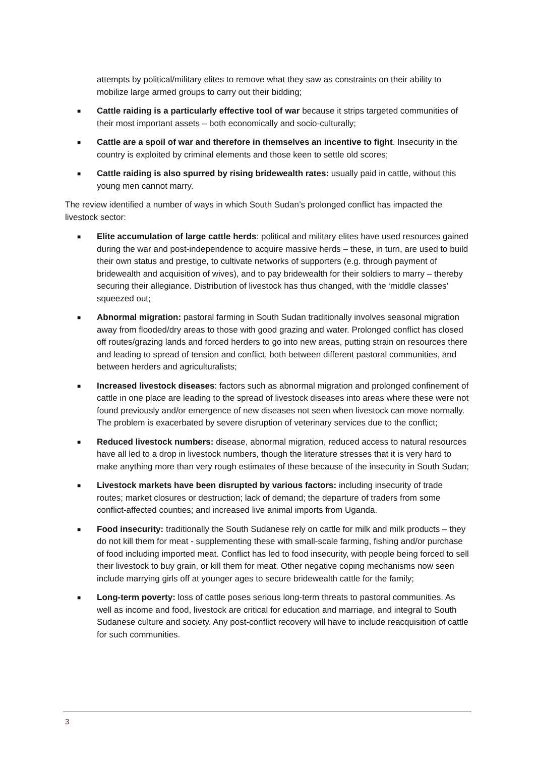attempts by political/military elites to remove what they saw as constraints on their ability to mobilize large armed groups to carry out their bidding;
■
Cattle raiding is a particularly effective tool of war because it strips targeted communities of their most important assets – both economically and socio-culturally;
■
Cattle are a spoil of war and therefore in themselves an incentive to fight. Insecurity in the country is exploited by criminal elements and those keen to settle old scores;
■
Cattle raiding is also spurred by rising bridewealth rates: usually paid in cattle, without this young men cannot marry.
The review identified a number of ways in which South Sudan’s prolonged conflict has impacted the livestock sector:
■
Elite accumulation of large cattle herds: political and military elites have used resources gained during the war and post-independence to acquire massive herds – these, in turn, are used to build their own status and prestige, to cultivate networks of supporters (e.g. through payment of bridewealth and acquisition of wives), and to pay bridewealth for their soldiers to marry – thereby securing their allegiance. Distribution of livestock has thus changed, with the ‘middle classes’ squeezed out;
■
Abnormal migration: pastoral farming in South Sudan traditionally involves seasonal migration away from flooded/dry areas to those with good grazing and water. Prolonged conflict has closed off routes/grazing lands and forced herders to go into new areas, putting strain on resources there and leading to spread of tension and conflict, both between different pastoral communities, and between herders and agriculturalists;
■
Increased livestock diseases: factors such as abnormal migration and prolonged confinement of cattle in one place are leading to the spread of livestock diseases into areas where these were not found previously and/or emergence of new diseases not seen when livestock can move normally. The problem is exacerbated by severe disruption of veterinary services due to the conflict;
■
Reduced livestock numbers: disease, abnormal migration, reduced access to natural resources have all led to a drop in livestock numbers, though the literature stresses that it is very hard to make anything more than very rough estimates of these because of the insecurity in South Sudan;
■
Livestock markets have been disrupted by various factors: including insecurity of trade routes; market closures or destruction; lack of demand; the departure of traders from some conflict-affected counties; and increased live animal imports from Uganda.
■
Food insecurity: traditionally the South Sudanese rely on cattle for milk and milk products – they do not kill them for meat - supplementing these with small-scale farming, fishing and/or purchase of food including imported meat. Conflict has led to food insecurity, with people being forced to sell their livestock to buy grain, or kill them for meat. Other negative coping mechanisms now seen include marrying girls off at younger ages to secure bridewealth cattle for the family;
■
Long-term poverty: loss of cattle poses serious long-term threats to pastoral communities. As well as income and food, livestock are critical for education and marriage, and integral to South Sudanese culture and society. Any post-conflict recovery will have to include reacquisition of cattle for such communities.
3